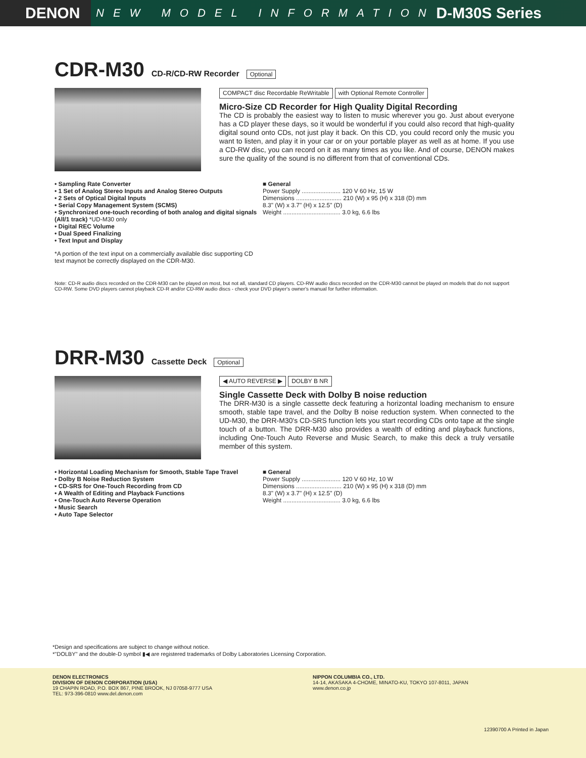DENON
NEW MODEL INFORMATION
D-M30S Series
CDR-M30 CD-R/CD-RW Recorder Optional
COMPACT disc Recordable ReWritable with Optional Remote Controller
Micro-Size CD Recorder for High Quality Digital Recording
The CD is probably the easiest way to listen to music wherever you go. Just about everyone has a CD player these days, so it would be wonderful if you could also record that high-quality digital sound onto CDs, not just play it back. On this CD, you could record only the music you want to listen, and play it in your car or on your portable player as well as at home. If you use a CD-RW disc, you can record on it as many times as you like. And of course, DENON makes sure the quality of the sound is no different from that of conventional CDs.
• Sampling Rate Converter
• 1 Set of Analog Stereo Inputs and Analog Stereo Outputs
• 2 Sets of Optical Digital Inputs
• Serial Copy Management System (SCMS)
• Synchronized one-touch recording of both analog and digital signals (All/1 track) *UD-M30 only
• Digital REC Volume
• Dual Speed Finalizing
• Text Input and Display
*A portion of the text input on a commercially available disc supporting CD text maynot be correctly displayed on the CDR-M30.
■ General
Power Supply ....................... 120 V 60 Hz, 15 W
Dimensions ........................... 210 (W) x 95 (H) x 318 (D) mm
8.3" (W) x 3.7" (H) x 12.5" (D)
Weight .................................. 3.0 kg, 6.6 lbs
Note: CD-R audio discs recorded on the CDR-M30 can be played on most, but not all, standard CD players. CD-RW audio discs recorded on the CDR-M30 cannot be played on models that do not support CD-RW. Some DVD players cannot playback CD-R and/or CD-RW audio discs - check your DVD player's owner's manual for further information.
DRR-M30 Cassette Deck Optional
◀ AUTO REVERSE ▶ DOLBY B NR
Single Cassette Deck with Dolby B noise reduction
The DRR-M30 is a single cassette deck featuring a horizontal loading mechanism to ensure smooth, stable tape travel, and the Dolby B noise reduction system. When connected to the UD-M30, the DRR-M30's CD-SRS function lets you start recording CDs onto tape at the single touch of a button. The DRR-M30 also provides a wealth of editing and playback functions, including One-Touch Auto Reverse and Music Search, to make this deck a truly versatile member of this system.
• Horizontal Loading Mechanism for Smooth, Stable Tape Travel
• Dolby B Noise Reduction System
• CD-SRS for One-Touch Recording from CD
• A Wealth of Editing and Playback Functions
• One-Touch Auto Reverse Operation
• Music Search
• Auto Tape Selector
■ General
Power Supply ....................... 120 V 60 Hz, 10 W
Dimensions ........................... 210 (W) x 95 (H) x 318 (D) mm
8.3" (W) x 3.7" (H) x 12.5" (D)
Weight .................................. 3.0 kg, 6.6 lbs
*Design and specifications are subject to change without notice.
*"DOLBY" and the double-D symbol ▮◀ are registered trademarks of Dolby Laboratories Licensing Corporation.
DENON ELECTRONICS
DIVISION OF DENON CORPORATION (USA)
19 CHAPIN ROAD, P.O. BOX 867, PINE BROOK, NJ 07058-9777 USA
TEL: 973-396-0810 www.del.denon.com
NIPPON COLUMBIA CO., LTD.
14-14, AKASAKA 4-CHOME, MINATO-KU, TOKYO 107-8011, JAPAN
www.denon.co.jp
12390700 A Printed in Japan